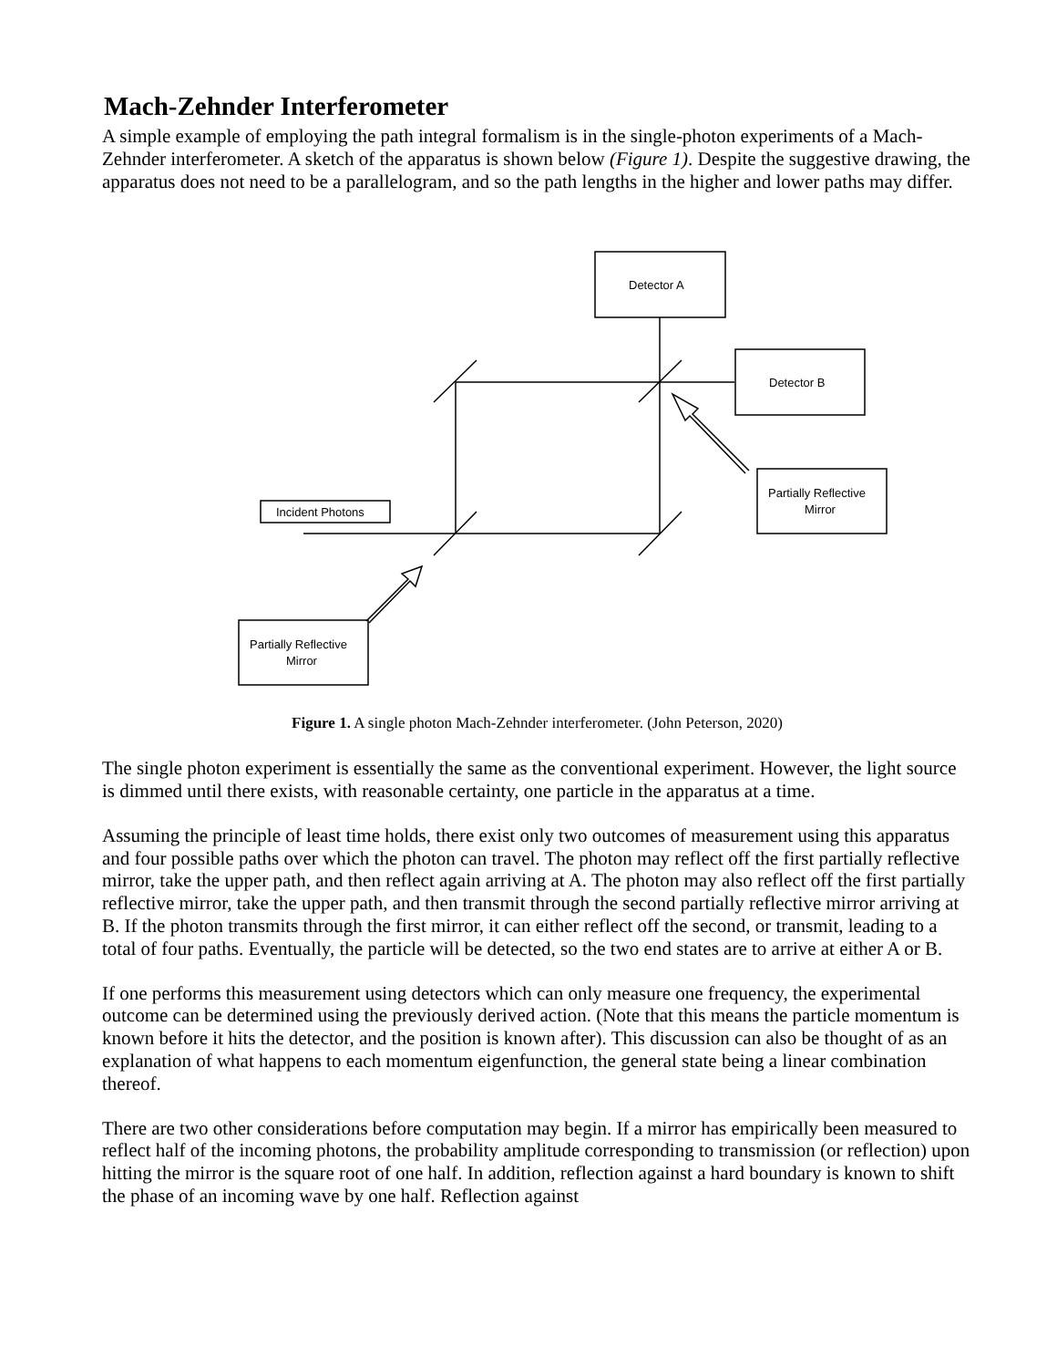Mach-Zehnder Interferometer
A simple example of employing the path integral formalism is in the single-photon experiments of a Mach-Zehnder interferometer. A sketch of the apparatus is shown below (Figure 1). Despite the suggestive drawing, the apparatus does not need to be a parallelogram, and so the path lengths in the higher and lower paths may differ.
Detector A
Detector B
Partially Reflective
Mirror
Incident Photons
Partially Reflective
Mirror
Figure 1. A single photon Mach-Zehnder interferometer. (John Peterson, 2020)
The single photon experiment is essentially the same as the conventional experiment. However, the light source is dimmed until there exists, with reasonable certainty, one particle in the apparatus at a time.
Assuming the principle of least time holds, there exist only two outcomes of measurement using this apparatus and four possible paths over which the photon can travel. The photon may reflect off the first partially reflective mirror, take the upper path, and then reflect again arriving at A. The photon may also reflect off the first partially reflective mirror, take the upper path, and then transmit through the second partially reflective mirror arriving at B. If the photon transmits through the first mirror, it can either reflect off the second, or transmit, leading to a total of four paths. Eventually, the particle will be detected, so the two end states are to arrive at either A or B.
If one performs this measurement using detectors which can only measure one frequency, the experimental outcome can be determined using the previously derived action. (Note that this means the particle momentum is known before it hits the detector, and the position is known after). This discussion can also be thought of as an explanation of what happens to each momentum eigenfunction, the general state being a linear combination thereof.
There are two other considerations before computation may begin. If a mirror has empirically been measured to reflect half of the incoming photons, the probability amplitude corresponding to transmission (or reflection) upon hitting the mirror is the square root of one half. In addition, reflection against a hard boundary is known to shift the phase of an incoming wave by one half. Reflection against